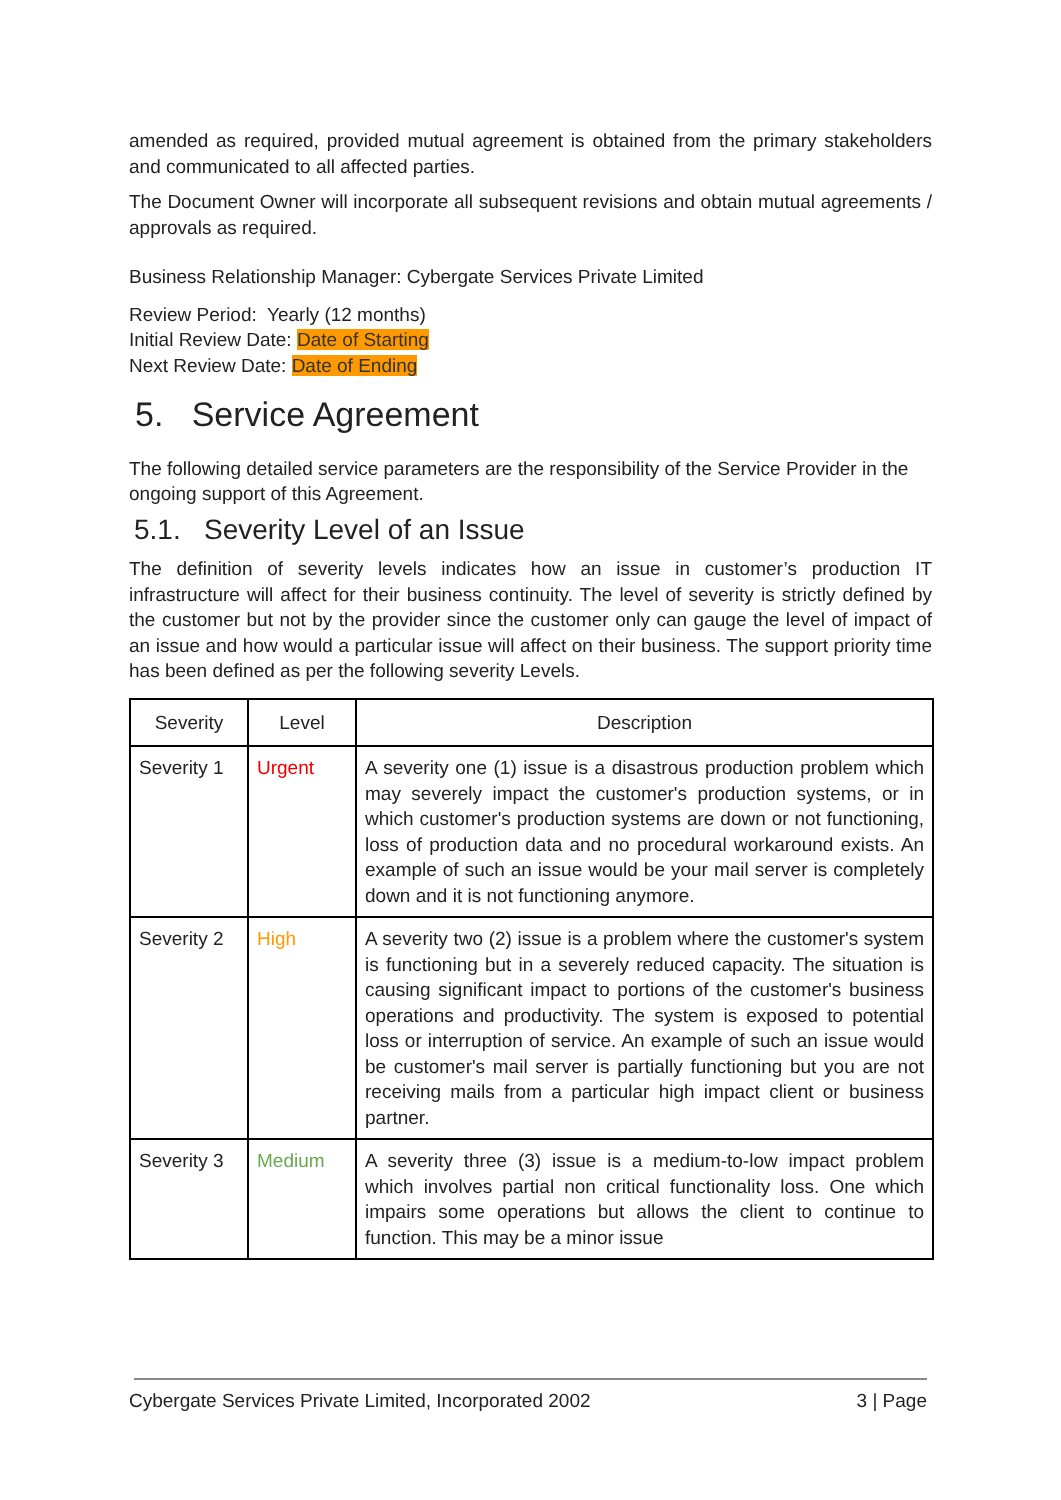amended as required, provided mutual agreement is obtained from the primary stakeholders and communicated to all affected parties.
The Document Owner will incorporate all subsequent revisions and obtain mutual agreements / approvals as required.
Business Relationship Manager: Cybergate Services Private Limited
Review Period: Yearly (12 months)
Initial Review Date: Date of Starting
Next Review Date: Date of Ending
5. Service Agreement
The following detailed service parameters are the responsibility of the Service Provider in the ongoing support of this Agreement.
5.1. Severity Level of an Issue
The definition of severity levels indicates how an issue in customer’s production IT infrastructure will affect for their business continuity. The level of severity is strictly defined by the customer but not by the provider since the customer only can gauge the level of impact of an issue and how would a particular issue will affect on their business. The support priority time has been defined as per the following severity Levels.
| Severity | Level | Description |
| --- | --- | --- |
| Severity 1 | Urgent | A severity one (1) issue is a disastrous production problem which may severely impact the customer's production systems, or in which customer's production systems are down or not functioning, loss of production data and no procedural workaround exists. An example of such an issue would be your mail server is completely down and it is not functioning anymore. |
| Severity 2 | High | A severity two (2) issue is a problem where the customer's system is functioning but in a severely reduced capacity. The situation is causing significant impact to portions of the customer's business operations and productivity. The system is exposed to potential loss or interruption of service. An example of such an issue would be customer's mail server is partially functioning but you are not receiving mails from a particular high impact client or business partner. |
| Severity 3 | Medium | A severity three (3) issue is a medium-to-low impact problem which involves partial non critical functionality loss. One which impairs some operations but allows the client to continue to function. This may be a minor issue |
Cybergate Services Private Limited, Incorporated 2002 3 | Page